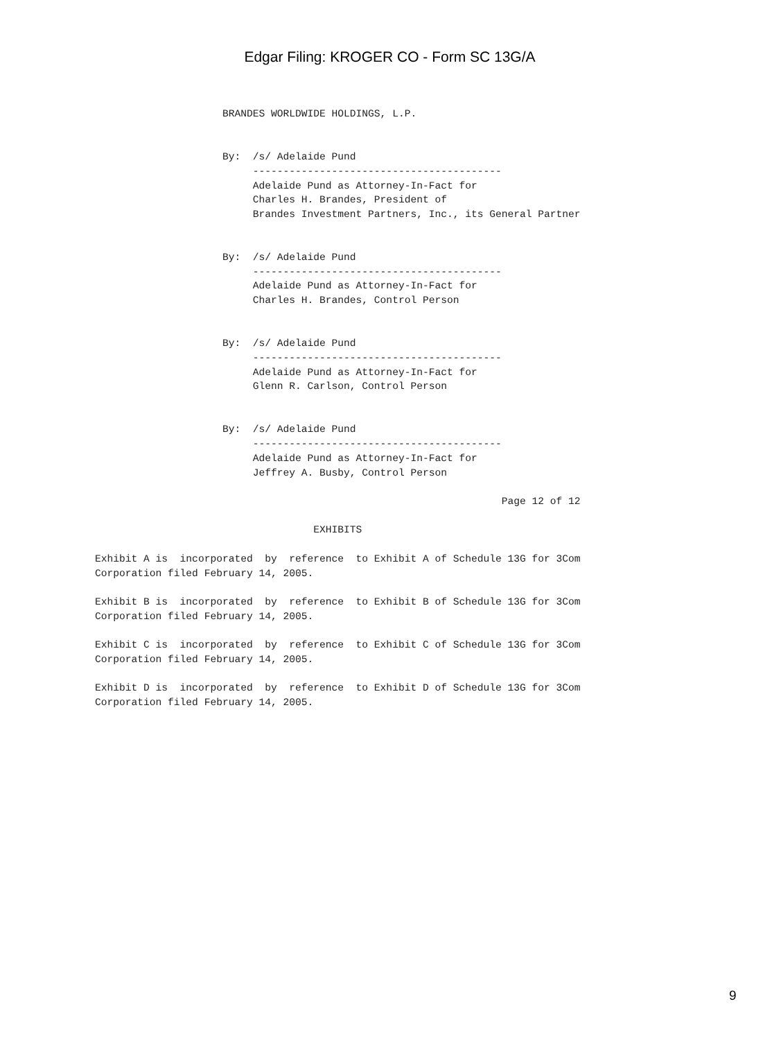Edgar Filing: KROGER CO - Form SC 13G/A
                     BRANDES WORLDWIDE HOLDINGS, L.P.


                     By:  /s/ Adelaide Pund
                          -----------------------------------------
                          Adelaide Pund as Attorney-In-Fact for
                          Charles H. Brandes, President of
                          Brandes Investment Partners, Inc., its General Partner


                     By:  /s/ Adelaide Pund
                          -----------------------------------------
                          Adelaide Pund as Attorney-In-Fact for
                          Charles H. Brandes, Control Person


                     By:  /s/ Adelaide Pund
                          -----------------------------------------
                          Adelaide Pund as Attorney-In-Fact for
                          Glenn R. Carlson, Control Person


                     By:  /s/ Adelaide Pund
                          -----------------------------------------
                          Adelaide Pund as Attorney-In-Fact for
                          Jeffrey A. Busby, Control Person

                                                                   Page 12 of 12

                                    EXHIBITS

Exhibit A is  incorporated  by  reference  to Exhibit A of Schedule 13G for 3Com
Corporation filed February 14, 2005.

Exhibit B is  incorporated  by  reference  to Exhibit B of Schedule 13G for 3Com
Corporation filed February 14, 2005.

Exhibit C is  incorporated  by  reference  to Exhibit C of Schedule 13G for 3Com
Corporation filed February 14, 2005.

Exhibit D is  incorporated  by  reference  to Exhibit D of Schedule 13G for 3Com
Corporation filed February 14, 2005.
9